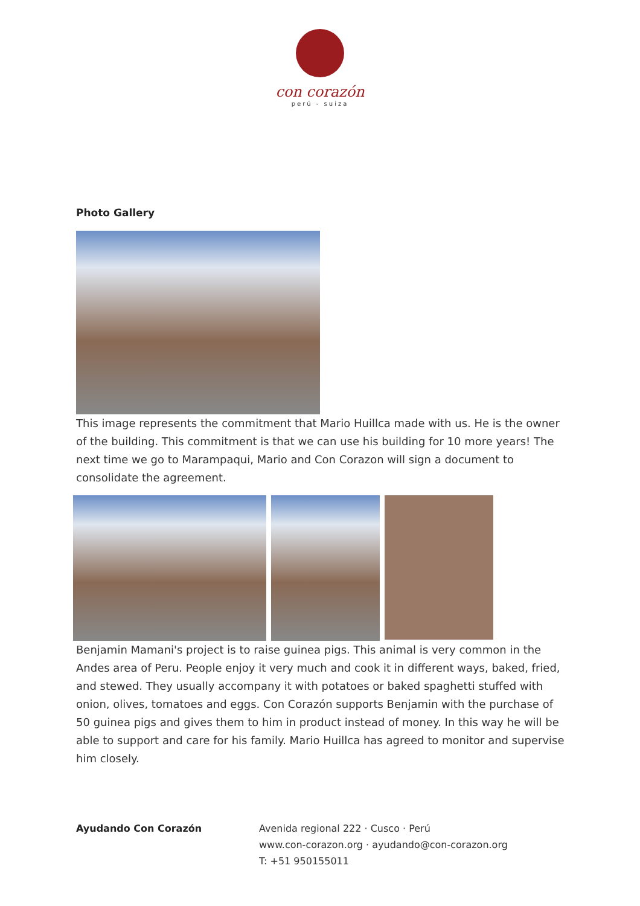con corazón
perú - suiza
Photo Gallery
This image represents the commitment that Mario Huillca made with us. He is the owner of the building. This commitment is that we can use his building for 10 more years! The next time we go to Marampaqui, Mario and Con Corazon will sign a document to consolidate the agreement.
Benjamin Mamani's project is to raise guinea pigs. This animal is very common in the Andes area of Peru. People enjoy it very much and cook it in different ways, baked, fried, and stewed. They usually accompany it with potatoes or baked spaghetti stuffed with onion, olives, tomatoes and eggs. Con Corazón supports Benjamin with the purchase of 50 guinea pigs and gives them to him in product instead of money. In this way he will be able to support and care for his family. Mario Huillca has agreed to monitor and supervise him closely.
Ayudando Con Corazón Avenida regional 222 · Cusco · Perú
www.con-corazon.org · ayudando@con-corazon.org
T: +51 950155011